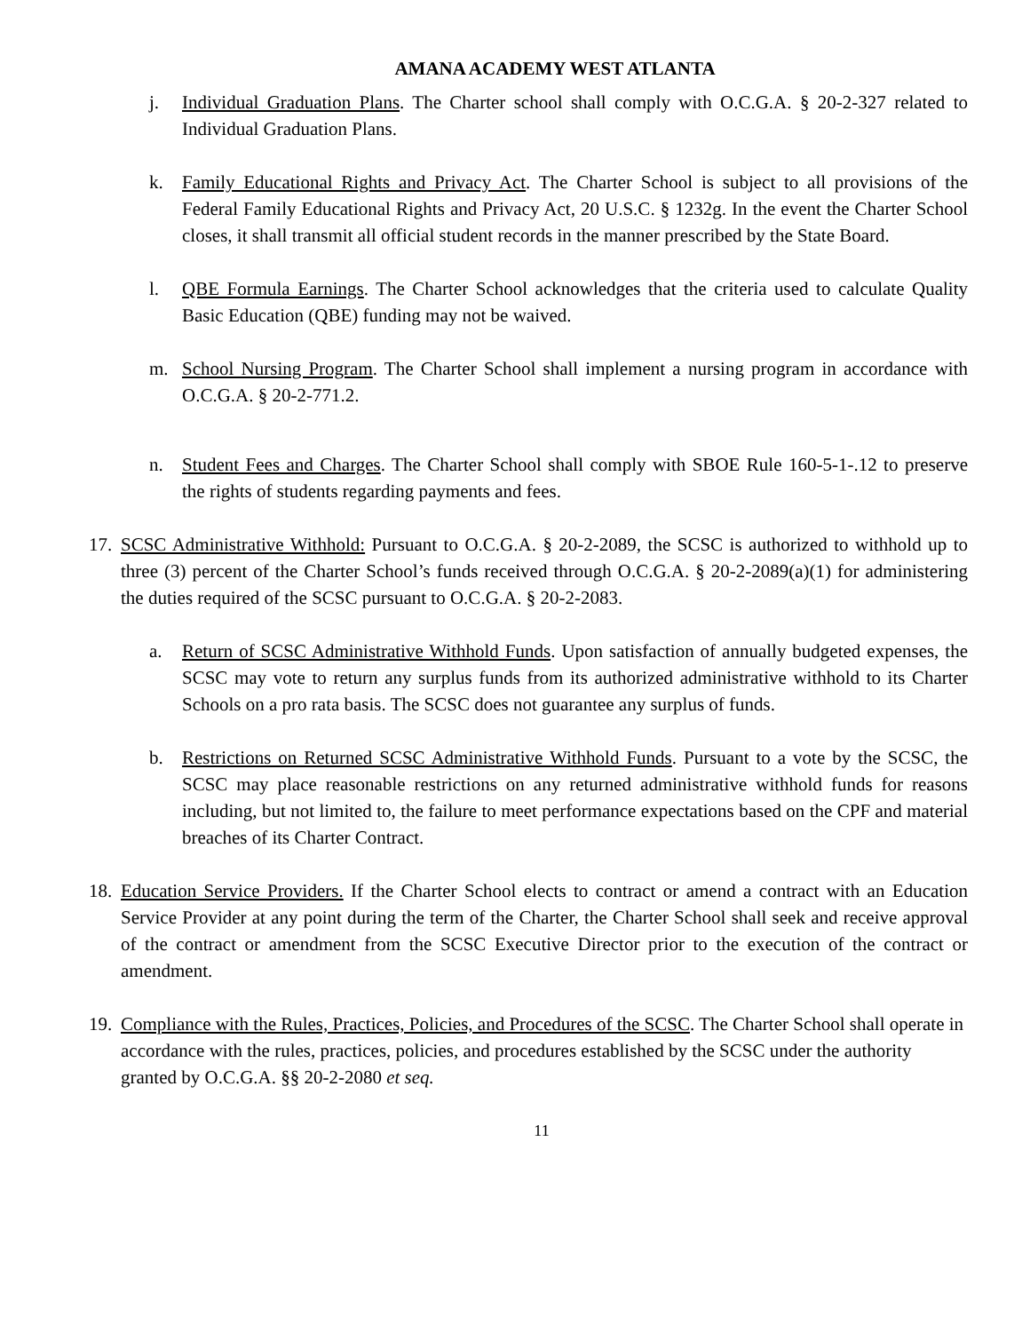AMANA ACADEMY WEST ATLANTA
j. Individual Graduation Plans. The Charter school shall comply with O.C.G.A. § 20-2-327 related to Individual Graduation Plans.
k. Family Educational Rights and Privacy Act. The Charter School is subject to all provisions of the Federal Family Educational Rights and Privacy Act, 20 U.S.C. § 1232g. In the event the Charter School closes, it shall transmit all official student records in the manner prescribed by the State Board.
l. QBE Formula Earnings. The Charter School acknowledges that the criteria used to calculate Quality Basic Education (QBE) funding may not be waived.
m. School Nursing Program. The Charter School shall implement a nursing program in accordance with O.C.G.A. § 20-2-771.2.
n. Student Fees and Charges. The Charter School shall comply with SBOE Rule 160-5-1-.12 to preserve the rights of students regarding payments and fees.
17. SCSC Administrative Withhold: Pursuant to O.C.G.A. § 20-2-2089, the SCSC is authorized to withhold up to three (3) percent of the Charter School’s funds received through O.C.G.A. § 20-2-2089(a)(1) for administering the duties required of the SCSC pursuant to O.C.G.A. § 20-2-2083.
a. Return of SCSC Administrative Withhold Funds. Upon satisfaction of annually budgeted expenses, the SCSC may vote to return any surplus funds from its authorized administrative withhold to its Charter Schools on a pro rata basis. The SCSC does not guarantee any surplus of funds.
b. Restrictions on Returned SCSC Administrative Withhold Funds. Pursuant to a vote by the SCSC, the SCSC may place reasonable restrictions on any returned administrative withhold funds for reasons including, but not limited to, the failure to meet performance expectations based on the CPF and material breaches of its Charter Contract.
18. Education Service Providers. If the Charter School elects to contract or amend a contract with an Education Service Provider at any point during the term of the Charter, the Charter School shall seek and receive approval of the contract or amendment from the SCSC Executive Director prior to the execution of the contract or amendment.
19. Compliance with the Rules, Practices, Policies, and Procedures of the SCSC. The Charter School shall operate in accordance with the rules, practices, policies, and procedures established by the SCSC under the authority granted by O.C.G.A. §§ 20-2-2080 et seq.
11